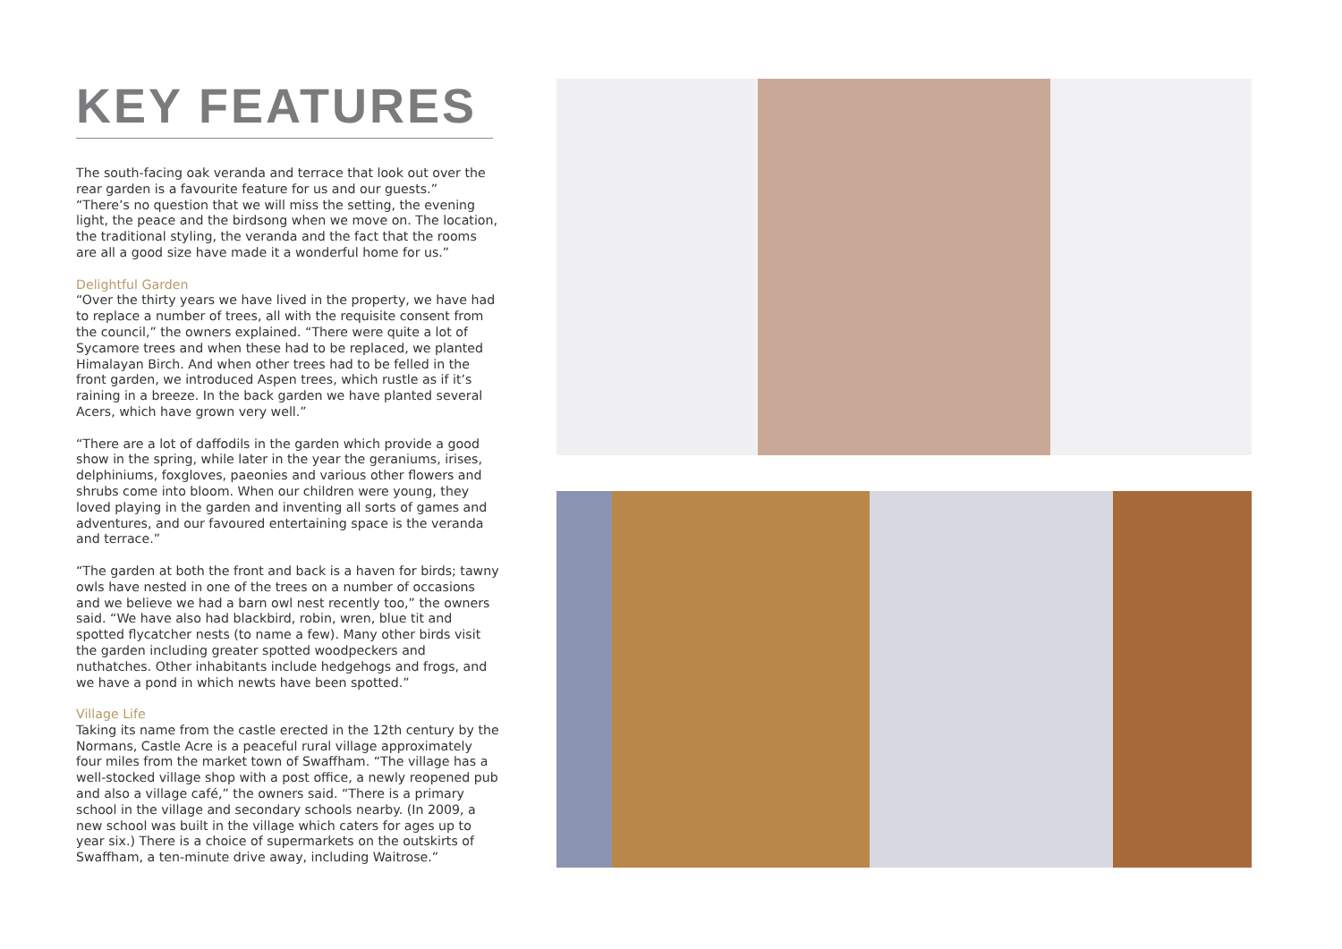KEY FEATURES
The south-facing oak veranda and terrace that look out over the rear garden is a favourite feature for us and our guests.”
“There’s no question that we will miss the setting, the evening light, the peace and the birdsong when we move on. The location, the traditional styling, the veranda and the fact that the rooms are all a good size have made it a wonderful home for us.”
Delightful Garden
“Over the thirty years we have lived in the property, we have had to replace a number of trees, all with the requisite consent from the council,” the owners explained. “There were quite a lot of Sycamore trees and when these had to be replaced, we planted Himalayan Birch. And when other trees had to be felled in the front garden, we introduced Aspen trees, which rustle as if it’s raining in a breeze. In the back garden we have planted several Acers, which have grown very well.”
“There are a lot of daffodils in the garden which provide a good show in the spring, while later in the year the geraniums, irises, delphiniums, foxgloves, paeonies and various other flowers and shrubs come into bloom. When our children were young, they loved playing in the garden and inventing all sorts of games and adventures, and our favoured entertaining space is the veranda and terrace.”
“The garden at both the front and back is a haven for birds; tawny owls have nested in one of the trees on a number of occasions and we believe we had a barn owl nest recently too,” the owners said. “We have also had blackbird, robin, wren, blue tit and spotted flycatcher nests (to name a few). Many other birds visit the garden including greater spotted woodpeckers and nuthatches. Other inhabitants include hedgehogs and frogs, and we have a pond in which newts have been spotted.”
Village Life
Taking its name from the castle erected in the 12th century by the Normans, Castle Acre is a peaceful rural village approximately four miles from the market town of Swaffham. “The village has a well-stocked village shop with a post office, a newly reopened pub and also a village café,” the owners said. “There is a primary school in the village and secondary schools nearby. (In 2009, a new school was built in the village which caters for ages up to year six.) There is a choice of supermarkets on the outskirts of Swaffham, a ten-minute drive away, including Waitrose.”